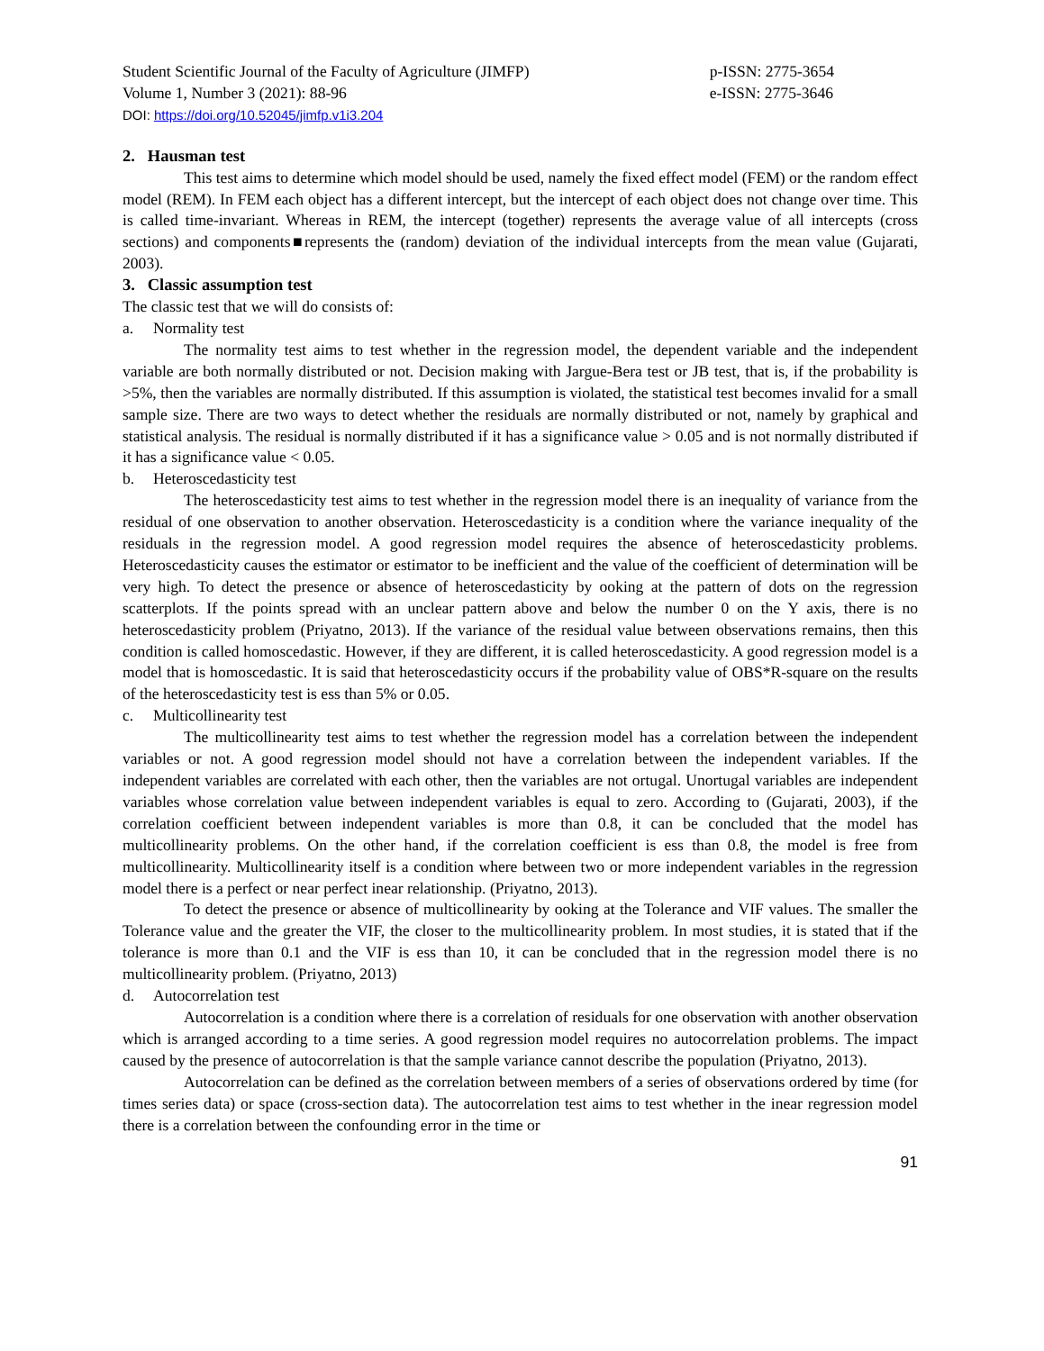Student Scientific Journal of the Faculty of Agriculture (JIMFP)
Volume 1, Number 3 (2021): 88-96
p-ISSN: 2775-3654
e-ISSN: 2775-3646
DOI: https://doi.org/10.52045/jimfp.v1i3.204
2. Hausman test
This test aims to determine which model should be used, namely the fixed effect model (FEM) or the random effect model (REM). In FEM each object has a different intercept, but the intercept of each object does not change over time. This is called time-invariant. Whereas in REM, the intercept (together) represents the average value of all intercepts (cross sections) and components■represents the (random) deviation of the individual intercepts from the mean value (Gujarati, 2003).
3. Classic assumption test
The classic test that we will do consists of:
a. Normality test
The normality test aims to test whether in the regression model, the dependent variable and the independent variable are both normally distributed or not. Decision making with Jargue-Bera test or JB test, that is, if the probability is >5%, then the variables are normally distributed. If this assumption is violated, the statistical test becomes invalid for a small sample size. There are two ways to detect whether the residuals are normally distributed or not, namely by graphical and statistical analysis. The residual is normally distributed if it has a significance value > 0.05 and is not normally distributed if it has a significance value < 0.05.
b. Heteroscedasticity test
The heteroscedasticity test aims to test whether in the regression model there is an inequality of variance from the residual of one observation to another observation. Heteroscedasticity is a condition where the variance inequality of the residuals in the regression model. A good regression model requires the absence of heteroscedasticity problems. Heteroscedasticity causes the estimator or estimator to be inefficient and the value of the coefficient of determination will be very high. To detect the presence or absence of heteroscedasticity by ooking at the pattern of dots on the regression scatterplots. If the points spread with an unclear pattern above and below the number 0 on the Y axis, there is no heteroscedasticity problem (Priyatno, 2013). If the variance of the residual value between observations remains, then this condition is called homoscedastic. However, if they are different, it is called heteroscedasticity. A good regression model is a model that is homoscedastic. It is said that heteroscedasticity occurs if the probability value of OBS*R-square on the results of the heteroscedasticity test is ess than 5% or 0.05.
c. Multicollinearity test
The multicollinearity test aims to test whether the regression model has a correlation between the independent variables or not. A good regression model should not have a correlation between the independent variables. If the independent variables are correlated with each other, then the variables are not ortugal. Unortugal variables are independent variables whose correlation value between independent variables is equal to zero. According to (Gujarati, 2003), if the correlation coefficient between independent variables is more than 0.8, it can be concluded that the model has multicollinearity problems. On the other hand, if the correlation coefficient is ess than 0.8, the model is free from multicollinearity. Multicollinearity itself is a condition where between two or more independent variables in the regression model there is a perfect or near perfect inear relationship. (Priyatno, 2013).
To detect the presence or absence of multicollinearity by ooking at the Tolerance and VIF values. The smaller the Tolerance value and the greater the VIF, the closer to the multicollinearity problem. In most studies, it is stated that if the tolerance is more than 0.1 and the VIF is ess than 10, it can be concluded that in the regression model there is no multicollinearity problem. (Priyatno, 2013)
d. Autocorrelation test
Autocorrelation is a condition where there is a correlation of residuals for one observation with another observation which is arranged according to a time series. A good regression model requires no autocorrelation problems. The impact caused by the presence of autocorrelation is that the sample variance cannot describe the population (Priyatno, 2013).
Autocorrelation can be defined as the correlation between members of a series of observations ordered by time (for times series data) or space (cross-section data). The autocorrelation test aims to test whether in the inear regression model there is a correlation between the confounding error in the time or
91